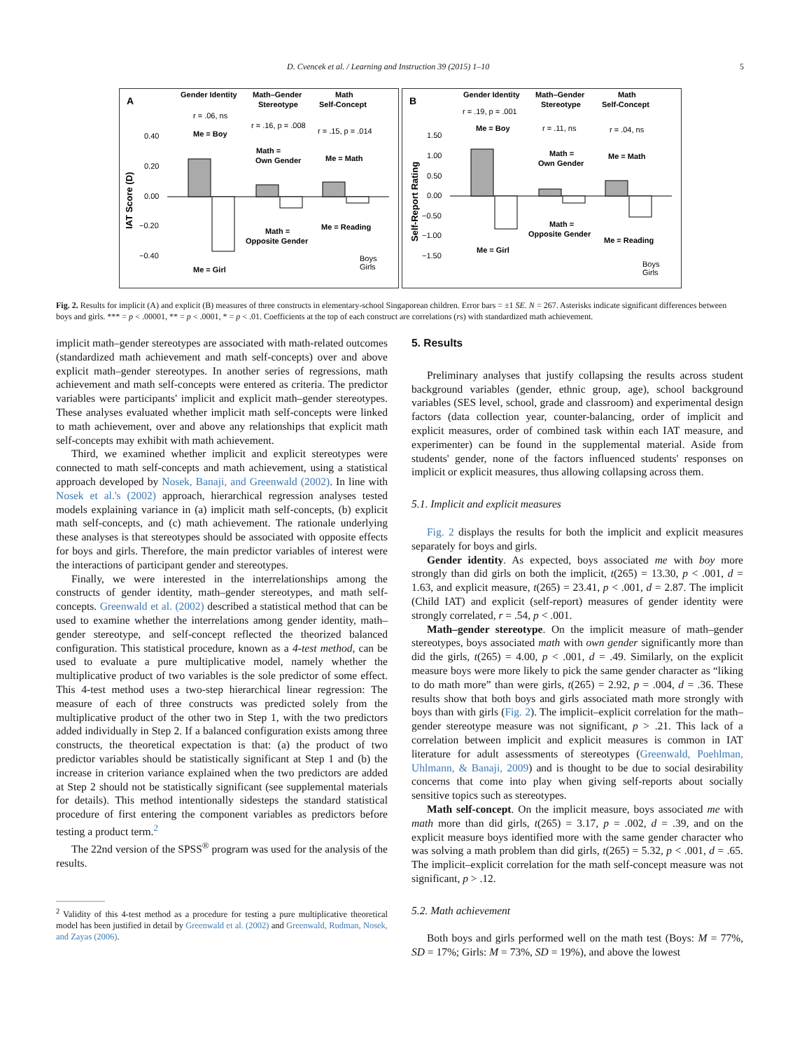D. Cvencek et al. / Learning and Instruction 39 (2015) 1–10 5
A
Gender Identity
Math–Gender
Stereotype
Math
Self-Concept
r = .06, ns
r = .16, p = .008
r = .15, p = .014
0.40
0.20
0.00
−0.20
−0.40
Me = Boy
Me = Girl
Math =
Own Gender
Math =
Opposite Gender
Me = Math
Me = Reading
IAT Score (D)
Boys
Girls
B
Gender Identity
Math–Gender
Stereotype
Math
Self-Concept
r = .19, p = .001
r = .11, ns
r = .04, ns
1.50
1.00
0.50
0.00
−0.50
−1.00
−1.50
Me = Boy
Me = Girl
Math =
Own Gender
Math =
Opposite Gender
Me = Math
Me = Reading
Self-Report Rating
Boys
Girls
Fig. 2. Results for implicit (A) and explicit (B) measures of three constructs in elementary-school Singaporean children. Error bars = ±1 SE. N = 267. Asterisks indicate significant differences between boys and girls. *** = p < .00001, ** = p < .0001, * = p < .01. Coefficients at the top of each construct are correlations (rs) with standardized math achievement.
implicit math–gender stereotypes are associated with math-related outcomes (standardized math achievement and math self-concepts) over and above explicit math–gender stereotypes. In another series of regressions, math achievement and math self-concepts were entered as criteria. The predictor variables were participants' implicit and explicit math–gender stereotypes. These analyses evaluated whether implicit math self-concepts were linked to math achievement, over and above any relationships that explicit math self-concepts may exhibit with math achievement.
Third, we examined whether implicit and explicit stereotypes were connected to math self-concepts and math achievement, using a statistical approach developed by Nosek, Banaji, and Greenwald (2002). In line with Nosek et al.'s (2002) approach, hierarchical regression analyses tested models explaining variance in (a) implicit math self-concepts, (b) explicit math self-concepts, and (c) math achievement. The rationale underlying these analyses is that stereotypes should be associated with opposite effects for boys and girls. Therefore, the main predictor variables of interest were the interactions of participant gender and stereotypes.
Finally, we were interested in the interrelationships among the constructs of gender identity, math–gender stereotypes, and math self-concepts. Greenwald et al. (2002) described a statistical method that can be used to examine whether the interrelations among gender identity, math–gender stereotype, and self-concept reflected the theorized balanced configuration. This statistical procedure, known as a 4-test method, can be used to evaluate a pure multiplicative model, namely whether the multiplicative product of two variables is the sole predictor of some effect. This 4-test method uses a two-step hierarchical linear regression: The measure of each of three constructs was predicted solely from the multiplicative product of the other two in Step 1, with the two predictors added individually in Step 2. If a balanced configuration exists among three constructs, the theoretical expectation is that: (a) the product of two predictor variables should be statistically significant at Step 1 and (b) the increase in criterion variance explained when the two predictors are added at Step 2 should not be statistically significant (see supplemental materials for details). This method intentionally sidesteps the standard statistical procedure of first entering the component variables as predictors before testing a product term.<sup>2</sup>
The 22nd version of the SPSS<sup>®</sup> program was used for the analysis of the results.
<sup>2</sup> Validity of this 4-test method as a procedure for testing a pure multiplicative theoretical model has been justified in detail by Greenwald et al. (2002) and Greenwald, Rudman, Nosek, and Zayas (2006).
5. Results
Preliminary analyses that justify collapsing the results across student background variables (gender, ethnic group, age), school background variables (SES level, school, grade and classroom) and experimental design factors (data collection year, counter-balancing, order of implicit and explicit measures, order of combined task within each IAT measure, and experimenter) can be found in the supplemental material. Aside from students' gender, none of the factors influenced students' responses on implicit or explicit measures, thus allowing collapsing across them.
5.1. Implicit and explicit measures
Fig. 2 displays the results for both the implicit and explicit measures separately for boys and girls.
Gender identity. As expected, boys associated me with boy more strongly than did girls on both the implicit, t(265) = 13.30, p < .001, d = 1.63, and explicit measure, t(265) = 23.41, p < .001, d = 2.87. The implicit (Child IAT) and explicit (self-report) measures of gender identity were strongly correlated, r = .54, p < .001.
Math–gender stereotype. On the implicit measure of math–gender stereotypes, boys associated math with own gender significantly more than did the girls, t(265) = 4.00, p < .001, d = .49. Similarly, on the explicit measure boys were more likely to pick the same gender character as “liking to do math more” than were girls, t(265) = 2.92, p = .004, d = .36. These results show that both boys and girls associated math more strongly with boys than with girls (Fig. 2). The implicit–explicit correlation for the math–gender stereotype measure was not significant, p > .21. This lack of a correlation between implicit and explicit measures is common in IAT literature for adult assessments of stereotypes (Greenwald, Poehlman, Uhlmann, & Banaji, 2009) and is thought to be due to social desirability concerns that come into play when giving self-reports about socially sensitive topics such as stereotypes.
Math self-concept. On the implicit measure, boys associated me with math more than did girls, t(265) = 3.17, p = .002, d = .39, and on the explicit measure boys identified more with the same gender character who was solving a math problem than did girls, t(265) = 5.32, p < .001, d = .65. The implicit–explicit correlation for the math self-concept measure was not significant, p > .12.
5.2. Math achievement
Both boys and girls performed well on the math test (Boys: M = 77%, SD = 17%; Girls: M = 73%, SD = 19%), and above the lowest